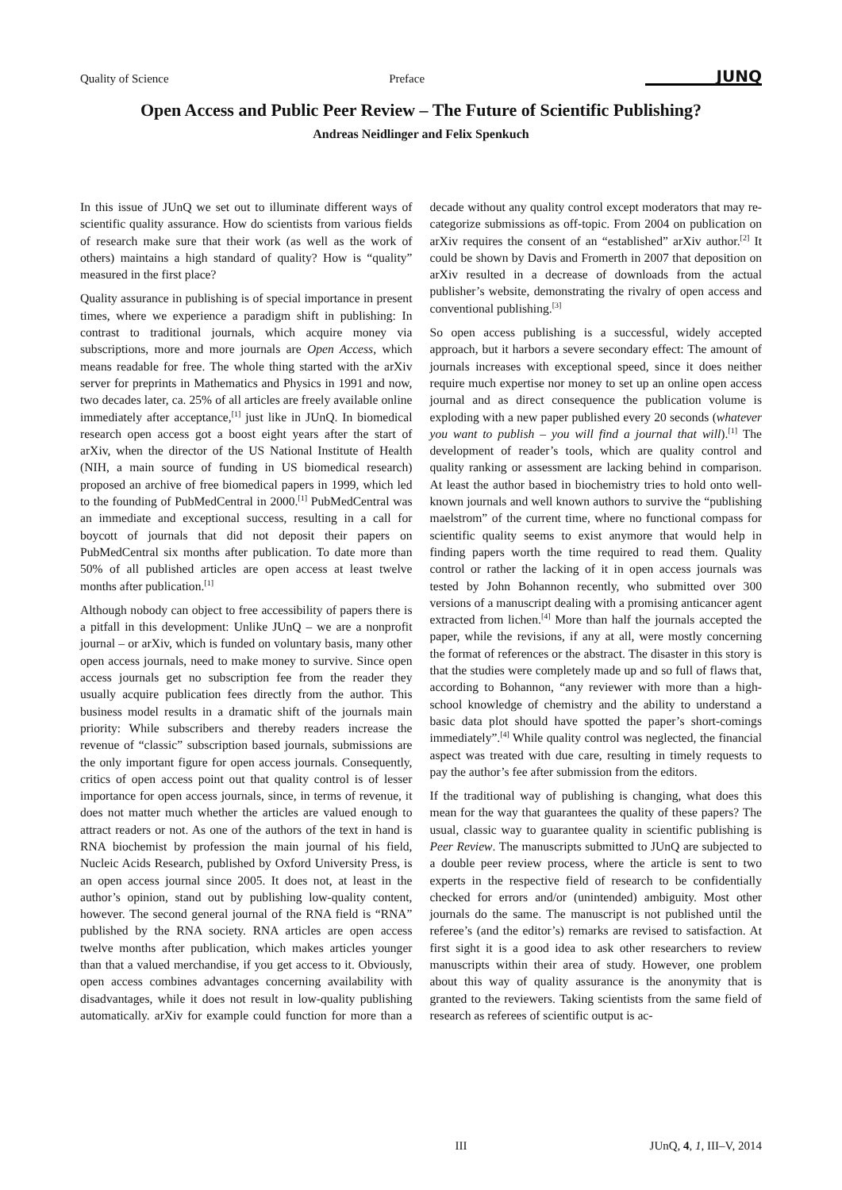Quality of Science Preface JUNQ
Open Access and Public Peer Review – The Future of Scientific Publishing?
Andreas Neidlinger and Felix Spenkuch
In this issue of JUnQ we set out to illuminate different ways of scientific quality assurance. How do scientists from various fields of research make sure that their work (as well as the work of others) maintains a high standard of quality? How is “quality” measured in the first place?
Quality assurance in publishing is of special importance in present times, where we experience a paradigm shift in publishing: In contrast to traditional journals, which acquire money via subscriptions, more and more journals are Open Access, which means readable for free. The whole thing started with the arXiv server for preprints in Mathematics and Physics in 1991 and now, two decades later, ca. 25% of all articles are freely available online immediately after acceptance,<sup>[1]</sup> just like in JUnQ. In biomedical research open access got a boost eight years after the start of arXiv, when the director of the US National Institute of Health (NIH, a main source of funding in US biomedical research) proposed an archive of free biomedical papers in 1999, which led to the founding of PubMedCentral in 2000.<sup>[1]</sup> PubMedCentral was an immediate and exceptional success, resulting in a call for boycott of journals that did not deposit their papers on PubMedCentral six months after publication. To date more than 50% of all published articles are open access at least twelve months after publication.<sup>[1]</sup>
Although nobody can object to free accessibility of papers there is a pitfall in this development: Unlike JUnQ – we are a nonprofit journal – or arXiv, which is funded on voluntary basis, many other open access journals, need to make money to survive. Since open access journals get no subscription fee from the reader they usually acquire publication fees directly from the author. This business model results in a dramatic shift of the journals main priority: While subscribers and thereby readers increase the revenue of “classic” subscription based journals, submissions are the only important figure for open access journals. Consequently, critics of open access point out that quality control is of lesser importance for open access journals, since, in terms of revenue, it does not matter much whether the articles are valued enough to attract readers or not. As one of the authors of the text in hand is RNA biochemist by profession the main journal of his field, Nucleic Acids Research, published by Oxford University Press, is an open access journal since 2005. It does not, at least in the author’s opinion, stand out by publishing low-quality content, however. The second general journal of the RNA field is “RNA” published by the RNA society. RNA articles are open access twelve months after publication, which makes articles younger than that a valued merchandise, if you get access to it. Obviously, open access combines advantages concerning availability with disadvantages, while it does not result in low-quality publishing automatically. arXiv for example could function for more than a decade without any quality control except moderators that may re-categorize submissions as off-topic. From 2004 on publication on arXiv requires the consent of an “established” arXiv author.<sup>[2]</sup> It could be shown by Davis and Fromerth in 2007 that deposition on arXiv resulted in a decrease of downloads from the actual publisher’s website, demonstrating the rivalry of open access and conventional publishing.<sup>[3]</sup>
So open access publishing is a successful, widely accepted approach, but it harbors a severe secondary effect: The amount of journals increases with exceptional speed, since it does neither require much expertise nor money to set up an online open access journal and as direct consequence the publication volume is exploding with a new paper published every 20 seconds (whatever you want to publish – you will find a journal that will).<sup>[1]</sup> The development of reader’s tools, which are quality control and quality ranking or assessment are lacking behind in comparison. At least the author based in biochemistry tries to hold onto well-known journals and well known authors to survive the “publishing maelstrom” of the current time, where no functional compass for scientific quality seems to exist anymore that would help in finding papers worth the time required to read them. Quality control or rather the lacking of it in open access journals was tested by John Bohannon recently, who submitted over 300 versions of a manuscript dealing with a promising anticancer agent extracted from lichen.<sup>[4]</sup> More than half the journals accepted the paper, while the revisions, if any at all, were mostly concerning the format of references or the abstract. The disaster in this story is that the studies were completely made up and so full of flaws that, according to Bohannon, “any reviewer with more than a high-school knowledge of chemistry and the ability to understand a basic data plot should have spotted the paper’s short-comings immediately”.<sup>[4]</sup> While quality control was neglected, the financial aspect was treated with due care, resulting in timely requests to pay the author’s fee after submission from the editors.
If the traditional way of publishing is changing, what does this mean for the way that guarantees the quality of these papers? The usual, classic way to guarantee quality in scientific publishing is Peer Review. The manuscripts submitted to JUnQ are subjected to a double peer review process, where the article is sent to two experts in the respective field of research to be confidentially checked for errors and/or (unintended) ambiguity. Most other journals do the same. The manuscript is not published until the referee’s (and the editor’s) remarks are revised to satisfaction. At first sight it is a good idea to ask other researchers to review manuscripts within their area of study. However, one problem about this way of quality assurance is the anonymity that is granted to the reviewers. Taking scientists from the same field of research as referees of scientific output is ac-
III JUnQ, 4, 1, III–V, 2014